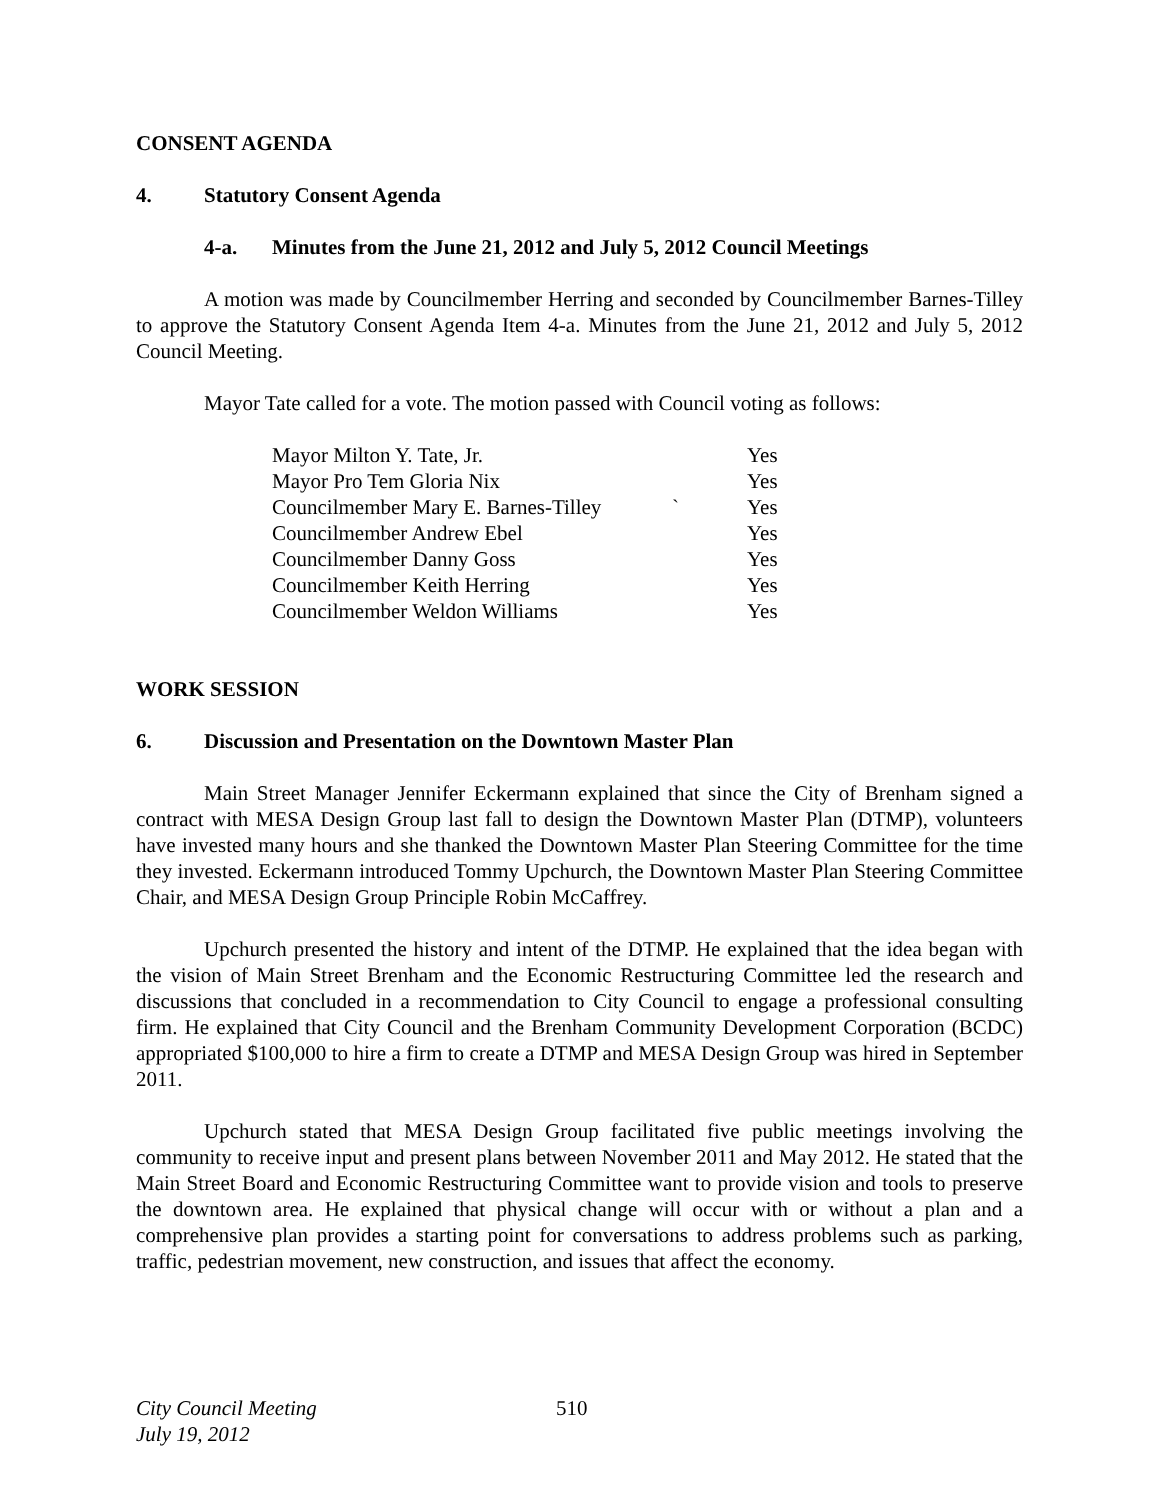CONSENT AGENDA
4. Statutory Consent Agenda
4-a. Minutes from the June 21, 2012 and July 5, 2012 Council Meetings
A motion was made by Councilmember Herring and seconded by Councilmember Barnes-Tilley to approve the Statutory Consent Agenda Item 4-a. Minutes from the June 21, 2012 and July 5, 2012 Council Meeting.
Mayor Tate called for a vote. The motion passed with Council voting as follows:
| Mayor Milton Y. Tate, Jr. | | Yes |
| Mayor Pro Tem Gloria Nix | | Yes |
| Councilmember Mary E. Barnes-Tilley | ` | Yes |
| Councilmember Andrew Ebel | | Yes |
| Councilmember Danny Goss | | Yes |
| Councilmember Keith Herring | | Yes |
| Councilmember Weldon Williams | | Yes |
WORK SESSION
6. Discussion and Presentation on the Downtown Master Plan
Main Street Manager Jennifer Eckermann explained that since the City of Brenham signed a contract with MESA Design Group last fall to design the Downtown Master Plan (DTMP), volunteers have invested many hours and she thanked the Downtown Master Plan Steering Committee for the time they invested. Eckermann introduced Tommy Upchurch, the Downtown Master Plan Steering Committee Chair, and MESA Design Group Principle Robin McCaffrey.
Upchurch presented the history and intent of the DTMP. He explained that the idea began with the vision of Main Street Brenham and the Economic Restructuring Committee led the research and discussions that concluded in a recommendation to City Council to engage a professional consulting firm. He explained that City Council and the Brenham Community Development Corporation (BCDC) appropriated $100,000 to hire a firm to create a DTMP and MESA Design Group was hired in September 2011.
Upchurch stated that MESA Design Group facilitated five public meetings involving the community to receive input and present plans between November 2011 and May 2012. He stated that the Main Street Board and Economic Restructuring Committee want to provide vision and tools to preserve the downtown area. He explained that physical change will occur with or without a plan and a comprehensive plan provides a starting point for conversations to address problems such as parking, traffic, pedestrian movement, new construction, and issues that affect the economy.
City Council Meeting
July 19, 2012
510